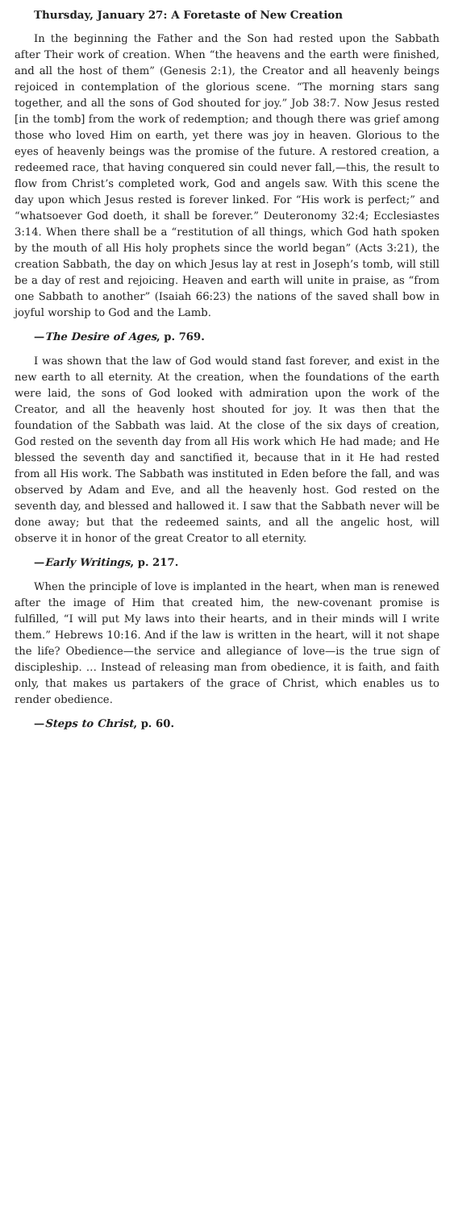Thursday, January 27: A Foretaste of New Creation
In the beginning the Father and the Son had rested upon the Sabbath after Their work of creation. When “the heavens and the earth were finished, and all the host of them” (Genesis 2:1), the Creator and all heavenly beings rejoiced in contemplation of the glorious scene. “The morning stars sang together, and all the sons of God shouted for joy.” Job 38:7. Now Jesus rested [in the tomb] from the work of redemption; and though there was grief among those who loved Him on earth, yet there was joy in heaven. Glorious to the eyes of heavenly beings was the promise of the future. A restored creation, a redeemed race, that having conquered sin could never fall,—this, the result to flow from Christ’s completed work, God and angels saw. With this scene the day upon which Jesus rested is forever linked. For “His work is perfect;” and “whatsoever God doeth, it shall be forever.” Deuteronomy 32:4; Ecclesiastes 3:14. When there shall be a “restitution of all things, which God hath spoken by the mouth of all His holy prophets since the world began” (Acts 3:21), the creation Sabbath, the day on which Jesus lay at rest in Joseph’s tomb, will still be a day of rest and rejoicing. Heaven and earth will unite in praise, as “from one Sabbath to another” (Isaiah 66:23) the nations of the saved shall bow in joyful worship to God and the Lamb.
—The Desire of Ages, p. 769.
I was shown that the law of God would stand fast forever, and exist in the new earth to all eternity. At the creation, when the foundations of the earth were laid, the sons of God looked with admiration upon the work of the Creator, and all the heavenly host shouted for joy. It was then that the foundation of the Sabbath was laid. At the close of the six days of creation, God rested on the seventh day from all His work which He had made; and He blessed the seventh day and sanctified it, because that in it He had rested from all His work. The Sabbath was instituted in Eden before the fall, and was observed by Adam and Eve, and all the heavenly host. God rested on the seventh day, and blessed and hallowed it. I saw that the Sabbath never will be done away; but that the redeemed saints, and all the angelic host, will observe it in honor of the great Creator to all eternity.
—Early Writings, p. 217.
When the principle of love is implanted in the heart, when man is renewed after the image of Him that created him, the new-covenant promise is fulfilled, “I will put My laws into their hearts, and in their minds will I write them.” Hebrews 10:16. And if the law is written in the heart, will it not shape the life? Obedience—the service and allegiance of love—is the true sign of discipleship. … Instead of releasing man from obedience, it is faith, and faith only, that makes us partakers of the grace of Christ, which enables us to render obedience.
—Steps to Christ, p. 60.